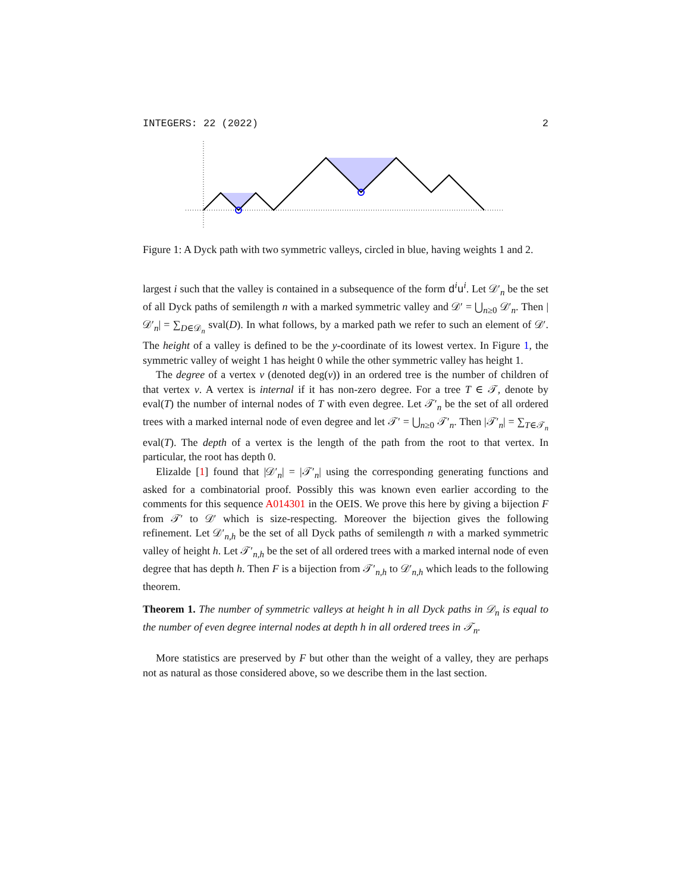INTEGERS: 22 (2022) 2
Figure 1: A Dyck path with two symmetric valleys, circled in blue, having weights 1 and 2.
largest i such that the valley is contained in a subsequence of the form d<sup>i</sup>u<sup>i</sup>. Let 𝒟′<sub>n</sub> be the set of all Dyck paths of semilength n with a marked symmetric valley and 𝒟′ = ⋃<sub>n≥0</sub> 𝒟′<sub>n</sub>. Then |𝒟′<sub>n</sub>| = ∑<sub>D∈𝒟<sub>n</sub></sub> sval(D). In what follows, by a marked path we refer to such an element of 𝒟′. The height of a valley is defined to be the y-coordinate of its lowest vertex. In Figure 1, the symmetric valley of weight 1 has height 0 while the other symmetric valley has height 1.
The degree of a vertex v (denoted deg(v)) in an ordered tree is the number of children of that vertex v. A vertex is internal if it has non-zero degree. For a tree T ∈ 𝒯, denote by eval(T) the number of internal nodes of T with even degree. Let 𝒯′<sub>n</sub> be the set of all ordered trees with a marked internal node of even degree and let 𝒯′ = ⋃<sub>n≥0</sub> 𝒯′<sub>n</sub>. Then |𝒯′<sub>n</sub>| = ∑<sub>T∈𝒯<sub>n</sub></sub> eval(T). The depth of a vertex is the length of the path from the root to that vertex. In particular, the root has depth 0.
Elizalde [1] found that |𝒟′<sub>n</sub>| = |𝒯′<sub>n</sub>| using the corresponding generating functions and asked for a combinatorial proof. Possibly this was known even earlier according to the comments for this sequence A014301 in the OEIS. We prove this here by giving a bijection F from 𝒯′ to 𝒟′ which is size-respecting. Moreover the bijection gives the following refinement. Let 𝒟′<sub>n,h</sub> be the set of all Dyck paths of semilength n with a marked symmetric valley of height h. Let 𝒯′<sub>n,h</sub> be the set of all ordered trees with a marked internal node of even degree that has depth h. Then F is a bijection from 𝒯′<sub>n,h</sub> to 𝒟′<sub>n,h</sub> which leads to the following theorem.
Theorem 1. The number of symmetric valleys at height h in all Dyck paths in 𝒟<sub>n</sub> is equal to the number of even degree internal nodes at depth h in all ordered trees in 𝒯<sub>n</sub>.
More statistics are preserved by F but other than the weight of a valley, they are perhaps not as natural as those considered above, so we describe them in the last section.